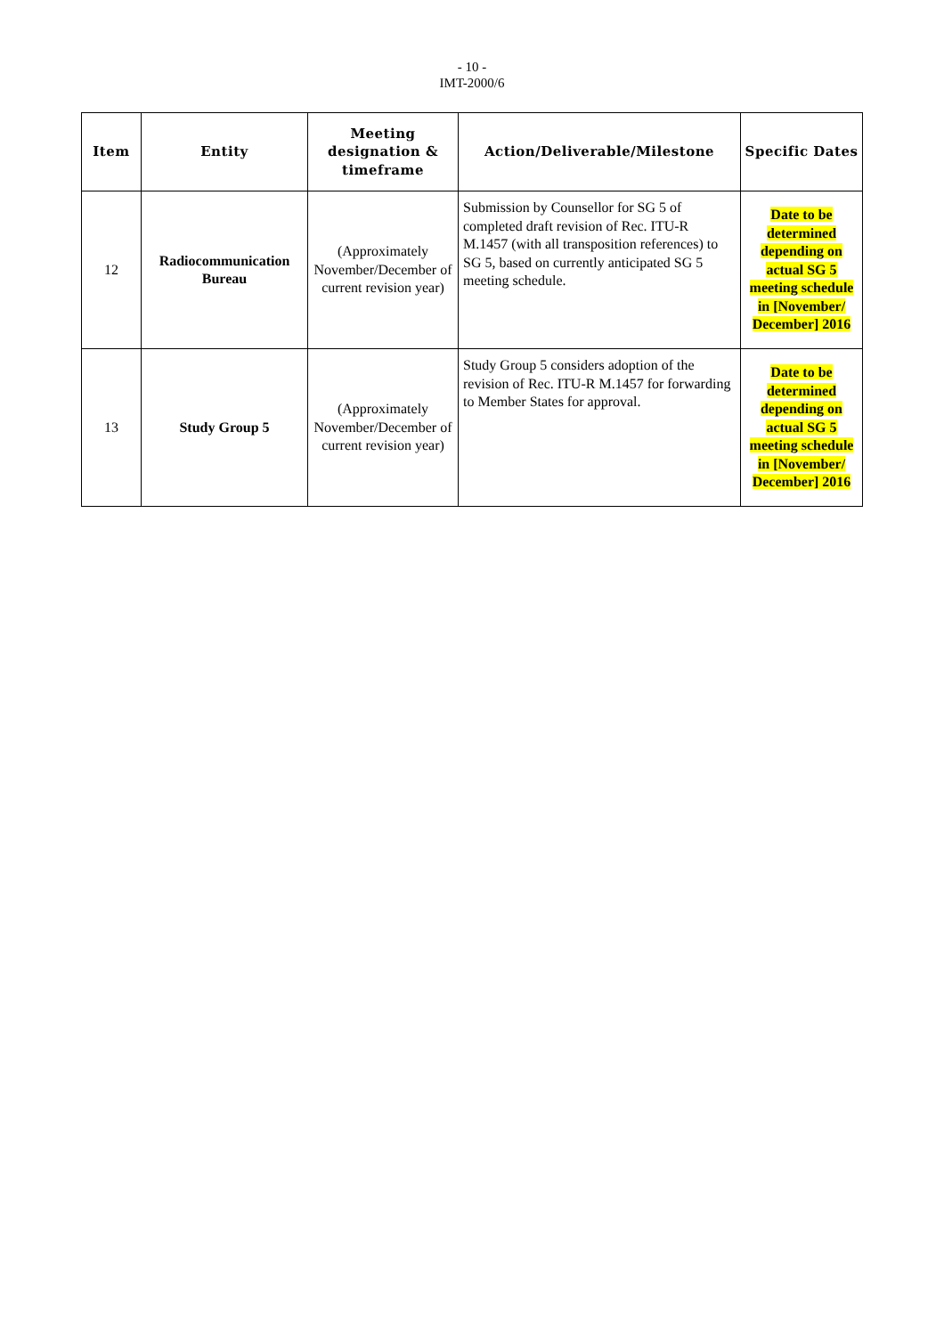- 10 -
IMT-2000/6
| Item | Entity | Meeting designation & timeframe | Action/Deliverable/Milestone | Specific Dates |
| --- | --- | --- | --- | --- |
| 12 | Radiocommunication Bureau | (Approximately November/December of current revision year) | Submission by Counsellor for SG 5 of completed draft revision of Rec. ITU-R M.1457 (with all transposition references) to SG 5, based on currently anticipated SG 5 meeting schedule. | Date to be determined depending on actual SG 5 meeting schedule in [November/ December] 2016 |
| 13 | Study Group 5 | (Approximately November/December of current revision year) | Study Group 5 considers adoption of the revision of Rec. ITU-R M.1457 for forwarding to Member States for approval. | Date to be determined depending on actual SG 5 meeting schedule in [November/ December] 2016 |